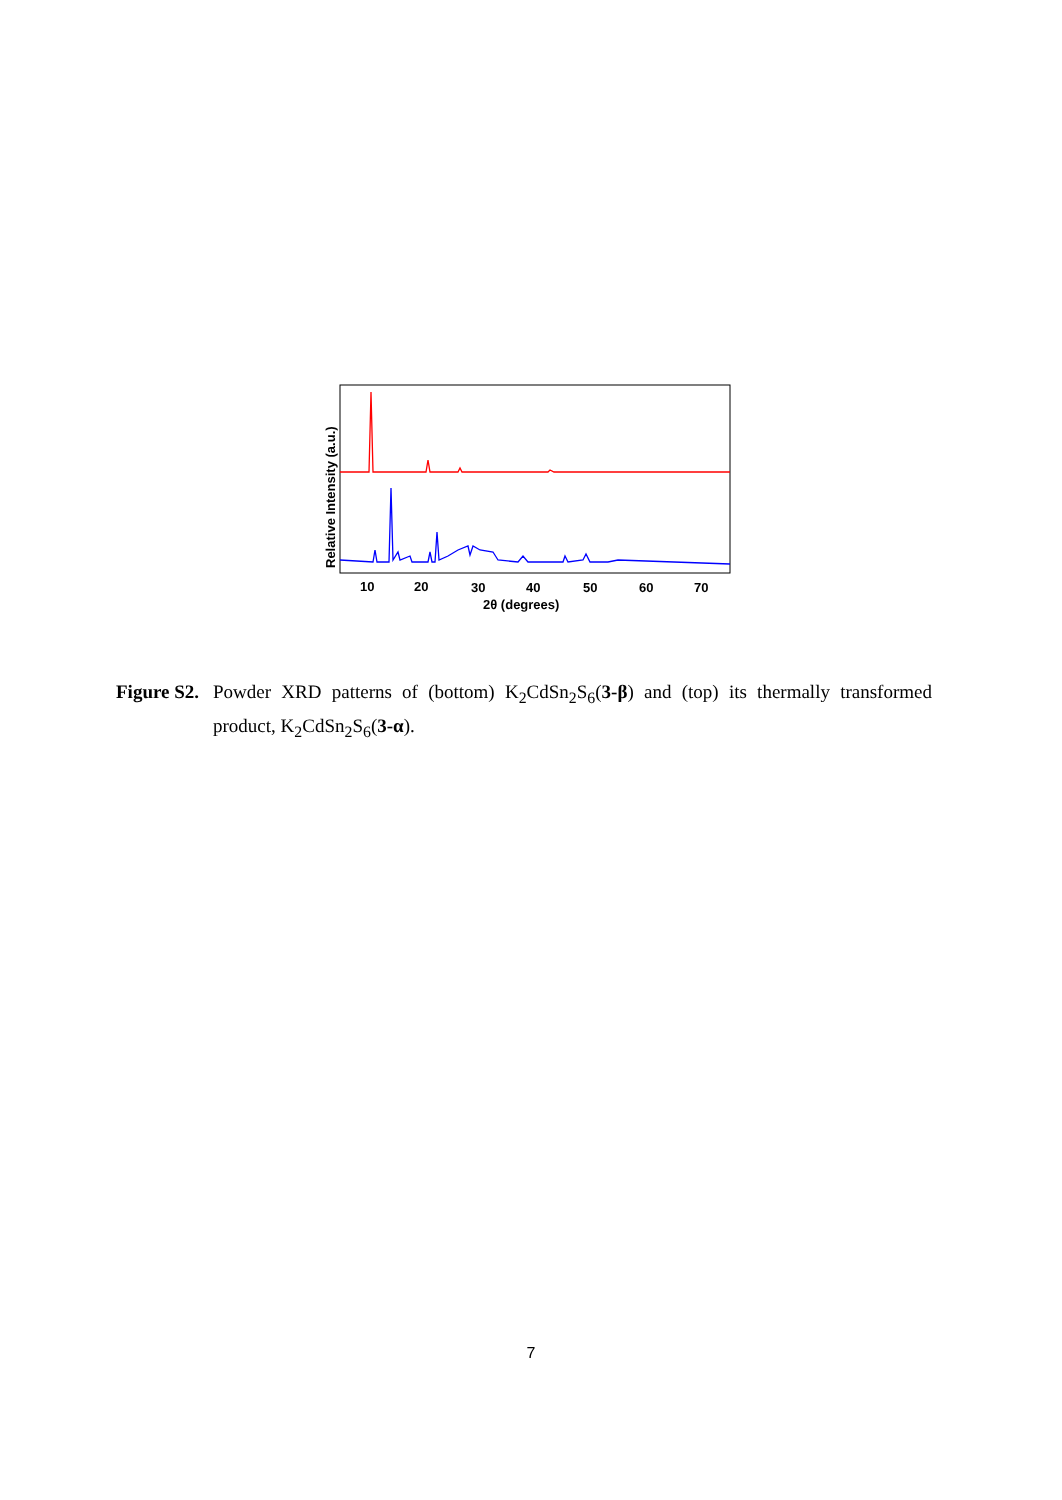10
20
30
40
50
60
70
2θ (degrees)
Relative Intensity (a.u.)
Figure S2. Powder XRD patterns of (bottom) K<sub>2</sub>CdSn<sub>2</sub>S<sub>6</sub>(3-β) and (top) its thermally transformed product, K<sub>2</sub>CdSn<sub>2</sub>S<sub>6</sub>(3-α).
7